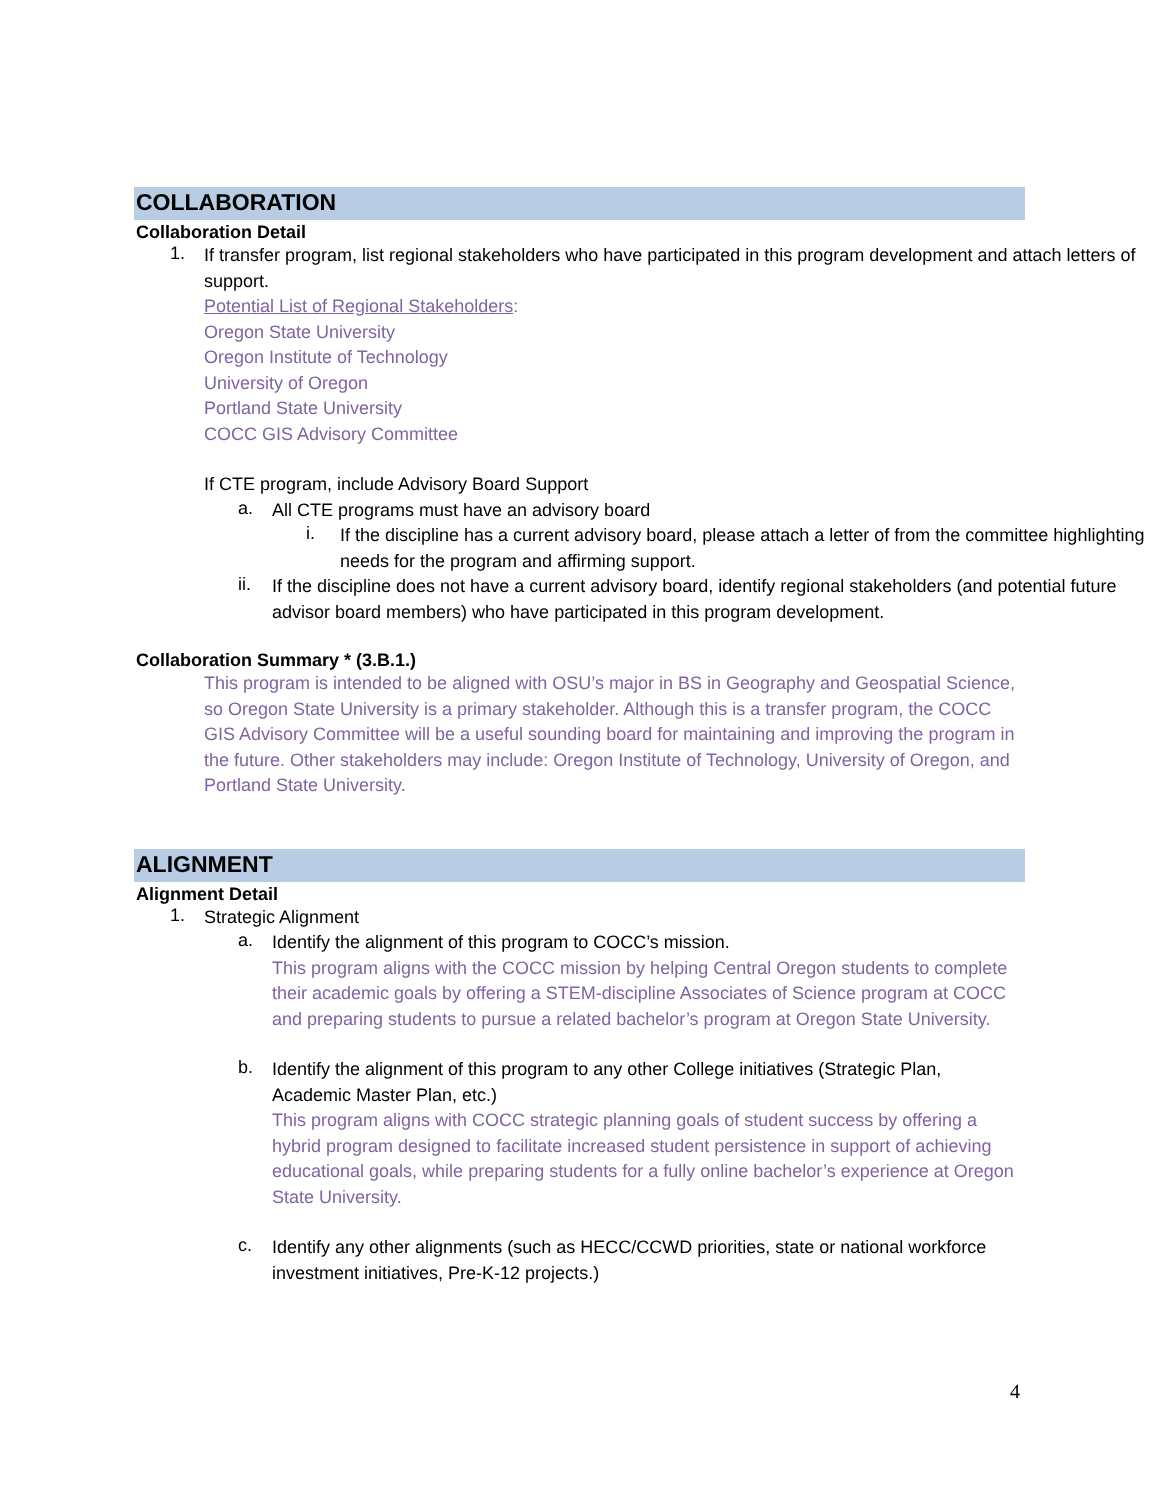COLLABORATION
Collaboration Detail
1.
If transfer program, list regional stakeholders who have participated in this program development and attach letters of support.
Potential List of Regional Stakeholders:
Oregon State University
Oregon Institute of Technology
University of Oregon
Portland State University
COCC GIS Advisory Committee
If CTE program, include Advisory Board Support
a.
All CTE programs must have an advisory board
i.
If the discipline has a current advisory board, please attach a letter of from the committee highlighting needs for the program and affirming support.
ii.
If the discipline does not have a current advisory board, identify regional stakeholders (and potential future advisor board members) who have participated in this program development.
Collaboration Summary * (3.B.1.)
This program is intended to be aligned with OSU’s major in BS in Geography and Geospatial Science, so Oregon State University is a primary stakeholder. Although this is a transfer program, the COCC GIS Advisory Committee will be a useful sounding board for maintaining and improving the program in the future. Other stakeholders may include: Oregon Institute of Technology, University of Oregon, and Portland State University.
ALIGNMENT
Alignment Detail
1.
Strategic Alignment
a.
Identify the alignment of this program to COCC’s mission.
This program aligns with the COCC mission by helping Central Oregon students to complete their academic goals by offering a STEM-discipline Associates of Science program at COCC and preparing students to pursue a related bachelor’s program at Oregon State University.
b.
Identify the alignment of this program to any other College initiatives (Strategic Plan, Academic Master Plan, etc.)
This program aligns with COCC strategic planning goals of student success by offering a hybrid program designed to facilitate increased student persistence in support of achieving educational goals, while preparing students for a fully online bachelor’s experience at Oregon State University.
c.
Identify any other alignments (such as HECC/CCWD priorities, state or national workforce investment initiatives, Pre-K-12 projects.)
4